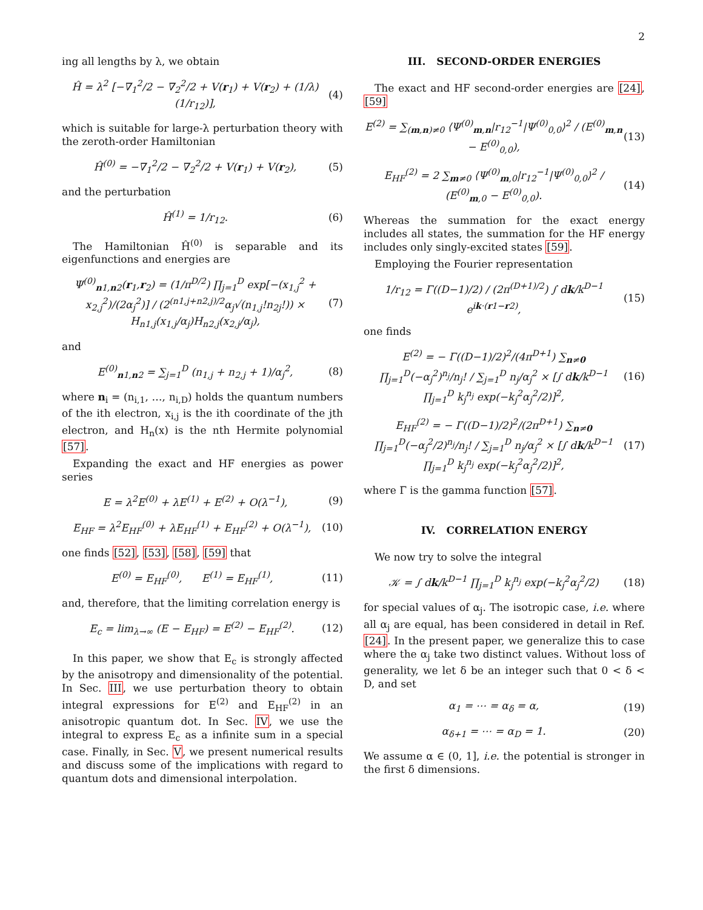2
ing all lengths by λ, we obtain
Ĥ = λ<sup>2</sup> [−∇<sub>1</sub><sup>2</sup>/2 − ∇<sub>2</sub><sup>2</sup>/2 + V(r<sub>1</sub>) + V(r<sub>2</sub>) + (1/λ)(1/r<sub>12</sub>)], (4)
which is suitable for large-λ perturbation theory with the zeroth-order Hamiltonian
Ĥ<sup>(0)</sup> = −∇<sub>1</sub><sup>2</sup>/2 − ∇<sub>2</sub><sup>2</sup>/2 + V(r<sub>1</sub>) + V(r<sub>2</sub>), (5)
and the perturbation
Ĥ<sup>(1)</sup> = 1/r<sub>12</sub>. (6)
The Hamiltonian Ĥ<sup>(0)</sup> is separable and its eigenfunctions and energies are
Ψ<sup>(0)</sup><sub>n1,n2</sub>(r<sub>1</sub>,r<sub>2</sub>) = (1/π<sup>D/2</sup>) ∏<sub>j=1</sub><sup>D</sup> exp[−(x<sub>1,j</sub><sup>2</sup> + x<sub>2,j</sub><sup>2</sup>)/(2α<sub>j</sub><sup>2</sup>)] / (2<sup>(n1,j+n2,j)/2</sup>α<sub>j</sub>√(n<sub>1,j</sub>!n<sub>2j</sub>!)) × H<sub>n1,j</sub>(x<sub>1,j</sub>/α<sub>j</sub>)H<sub>n2,j</sub>(x<sub>2,j</sub>/α<sub>j</sub>), (7)
and
E<sup>(0)</sup><sub>n1,n2</sub> = ∑<sub>j=1</sub><sup>D</sup> (n<sub>1,j</sub> + n<sub>2,j</sub> + 1)/α<sub>j</sub><sup>2</sup>, (8)
where n<sub>i</sub> = (n<sub>i,1</sub>, …, n<sub>i,D</sub>) holds the quantum numbers of the ith electron, x<sub>i,j</sub> is the ith coordinate of the jth electron, and H<sub>n</sub>(x) is the nth Hermite polynomial [57].
Expanding the exact and HF energies as power series
E = λ<sup>2</sup>E<sup>(0)</sup> + λE<sup>(1)</sup> + E<sup>(2)</sup> + O(λ<sup>−1</sup>), (9)
E<sub>HF</sub> = λ<sup>2</sup>E<sub>HF</sub><sup>(0)</sup> + λE<sub>HF</sub><sup>(1)</sup> + E<sub>HF</sub><sup>(2)</sup> + O(λ<sup>−1</sup>), (10)
one finds [52], [53], [58], [59] that
E<sup>(0)</sup> = E<sub>HF</sub><sup>(0)</sup>, E<sup>(1)</sup> = E<sub>HF</sub><sup>(1)</sup>, (11)
and, therefore, that the limiting correlation energy is
E<sub>c</sub> = lim<sub>λ→∞</sub> (E − E<sub>HF</sub>) = E<sup>(2)</sup> − E<sub>HF</sub><sup>(2)</sup>. (12)
In this paper, we show that E<sub>c</sub> is strongly affected by the anisotropy and dimensionality of the potential. In Sec. III, we use perturbation theory to obtain integral expressions for E<sup>(2)</sup> and E<sub>HF</sub><sup>(2)</sup> in an anisotropic quantum dot. In Sec. IV, we use the integral to express E<sub>c</sub> as a infinite sum in a special case. Finally, in Sec. V, we present numerical results and discuss some of the implications with regard to quantum dots and dimensional interpolation.
III. SECOND-ORDER ENERGIES
The exact and HF second-order energies are [24], [59]
E<sup>(2)</sup> = ∑<sub>(m,n)≠0</sub> ⟨Ψ<sup>(0)</sup><sub>m,n</sub>|r<sub>12</sub><sup>−1</sup>|Ψ<sup>(0)</sup><sub>0,0</sub>⟩<sup>2</sup> / (E<sup>(0)</sup><sub>m,n</sub> − E<sup>(0)</sup><sub>0,0</sub>), (13)
E<sub>HF</sub><sup>(2)</sup> = 2 ∑<sub>m≠0</sub> ⟨Ψ<sup>(0)</sup><sub>m,0</sub>|r<sub>12</sub><sup>−1</sup>|Ψ<sup>(0)</sup><sub>0,0</sub>⟩<sup>2</sup> / (E<sup>(0)</sup><sub>m,0</sub> − E<sup>(0)</sup><sub>0,0</sub>). (14)
Whereas the summation for the exact energy includes all states, the summation for the HF energy includes only singly-excited states [59].
Employing the Fourier representation
1/r<sub>12</sub> = Γ((D−1)/2) / (2π<sup>(D+1)/2</sup>) ∫ dk/k<sup>D−1</sup> e<sup>ik·(r1−r2)</sup>, (15)
one finds
E<sup>(2)</sup> = − Γ((D−1)/2)<sup>2</sup>/(4π<sup>D+1</sup>) ∑<sub>n≠0</sub> ∏<sub>j=1</sub><sup>D</sup>(−α<sub>j</sub><sup>2</sup>)<sup>n<sub>j</sub></sup>/n<sub>j</sub>! / ∑<sub>j=1</sub><sup>D</sup> n<sub>j</sub>/α<sub>j</sub><sup>2</sup> × [∫ dk/k<sup>D−1</sup> ∏<sub>j=1</sub><sup>D</sup> k<sub>j</sub><sup>n<sub>j</sub></sup> exp(−k<sub>j</sub><sup>2</sup>α<sub>j</sub><sup>2</sup>/2)]<sup>2</sup>, (16)
E<sub>HF</sub><sup>(2)</sup> = − Γ((D−1)/2)<sup>2</sup>/(2π<sup>D+1</sup>) ∑<sub>n≠0</sub> ∏<sub>j=1</sub><sup>D</sup>(−α<sub>j</sub><sup>2</sup>/2)<sup>n<sub>j</sub></sup>/n<sub>j</sub>! / ∑<sub>j=1</sub><sup>D</sup> n<sub>j</sub>/α<sub>j</sub><sup>2</sup> × [∫ dk/k<sup>D−1</sup> ∏<sub>j=1</sub><sup>D</sup> k<sub>j</sub><sup>n<sub>j</sub></sup> exp(−k<sub>j</sub><sup>2</sup>α<sub>j</sub><sup>2</sup>/2)]<sup>2</sup>, (17)
where Γ is the gamma function [57].
IV. CORRELATION ENERGY
We now try to solve the integral
𝒦 = ∫ dk/k<sup>D−1</sup> ∏<sub>j=1</sub><sup>D</sup> k<sub>j</sub><sup>n<sub>j</sub></sup> exp(−k<sub>j</sub><sup>2</sup>α<sub>j</sub><sup>2</sup>/2) (18)
for special values of α<sub>j</sub>. The isotropic case, i.e. where all α<sub>j</sub> are equal, has been considered in detail in Ref. [24]. In the present paper, we generalize this to case where the α<sub>j</sub> take two distinct values. Without loss of generality, we let δ be an integer such that 0 < δ < D, and set
α<sub>1</sub> = ⋯ = α<sub>δ</sub> = α, (19)
α<sub>δ+1</sub> = ⋯ = α<sub>D</sub> = 1. (20)
We assume α ∈ (0, 1], i.e. the potential is stronger in the first δ dimensions.